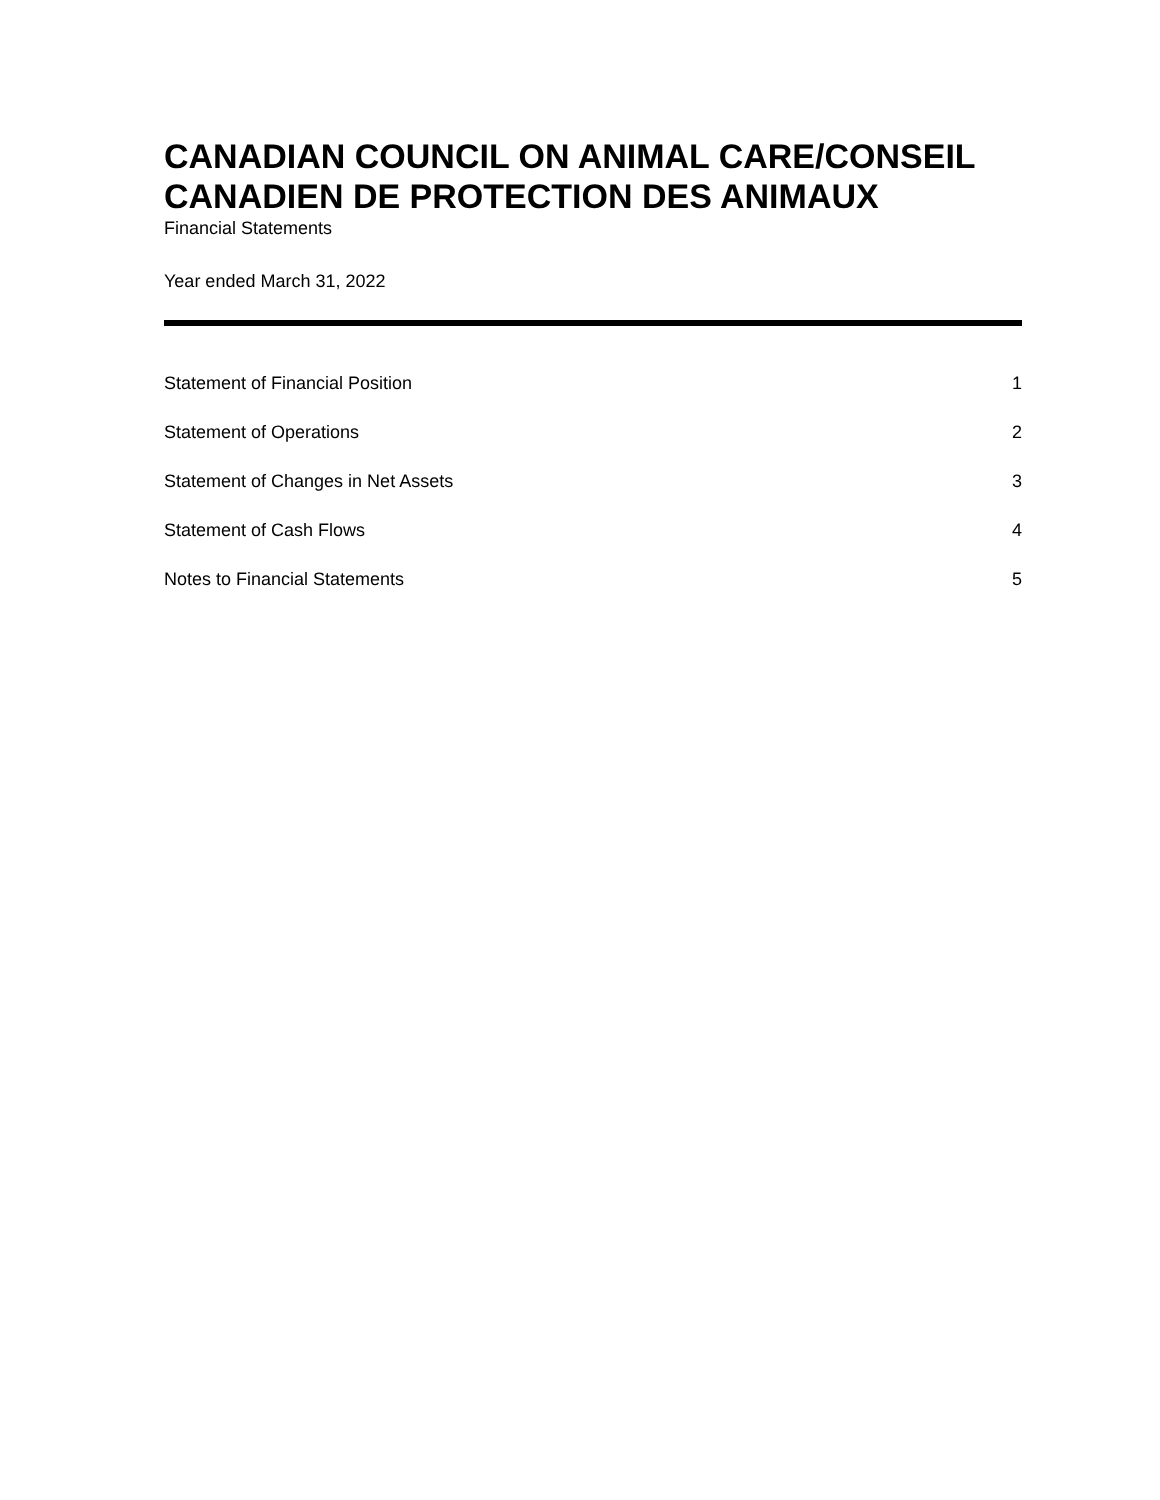CANADIAN COUNCIL ON ANIMAL CARE/CONSEIL CANADIEN DE PROTECTION DES ANIMAUX
Financial Statements
Year ended March 31, 2022
Statement of Financial Position 1
Statement of Operations 2
Statement of Changes in Net Assets 3
Statement of Cash Flows 4
Notes to Financial Statements 5